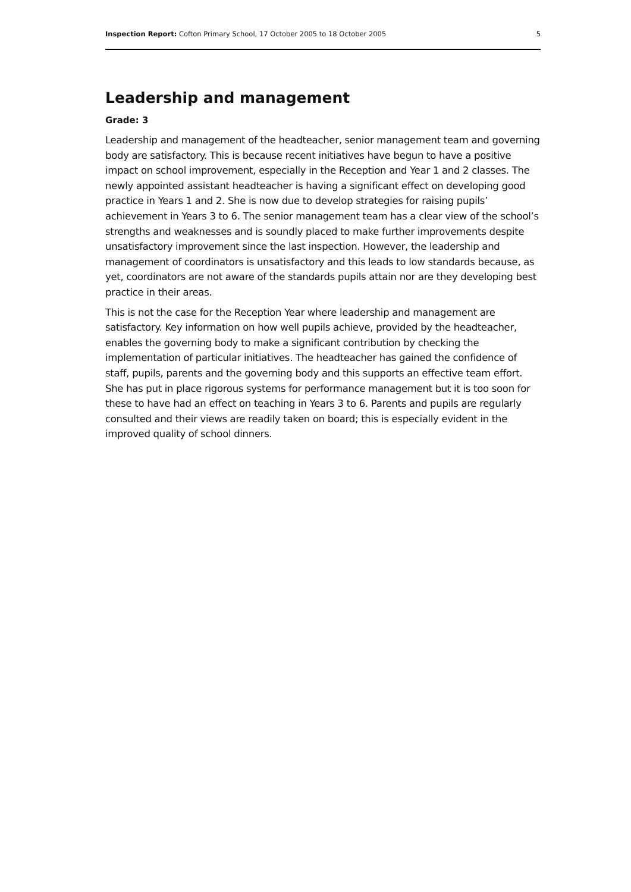Inspection Report: Cofton Primary School, 17 October 2005 to 18 October 2005 5
Leadership and management
Grade: 3
Leadership and management of the headteacher, senior management team and governing body are satisfactory. This is because recent initiatives have begun to have a positive impact on school improvement, especially in the Reception and Year 1 and 2 classes. The newly appointed assistant headteacher is having a significant effect on developing good practice in Years 1 and 2. She is now due to develop strategies for raising pupils’ achievement in Years 3 to 6. The senior management team has a clear view of the school’s strengths and weaknesses and is soundly placed to make further improvements despite unsatisfactory improvement since the last inspection. However, the leadership and management of coordinators is unsatisfactory and this leads to low standards because, as yet, coordinators are not aware of the standards pupils attain nor are they developing best practice in their areas.
This is not the case for the Reception Year where leadership and management are satisfactory. Key information on how well pupils achieve, provided by the headteacher, enables the governing body to make a significant contribution by checking the implementation of particular initiatives. The headteacher has gained the confidence of staff, pupils, parents and the governing body and this supports an effective team effort. She has put in place rigorous systems for performance management but it is too soon for these to have had an effect on teaching in Years 3 to 6. Parents and pupils are regularly consulted and their views are readily taken on board; this is especially evident in the improved quality of school dinners.